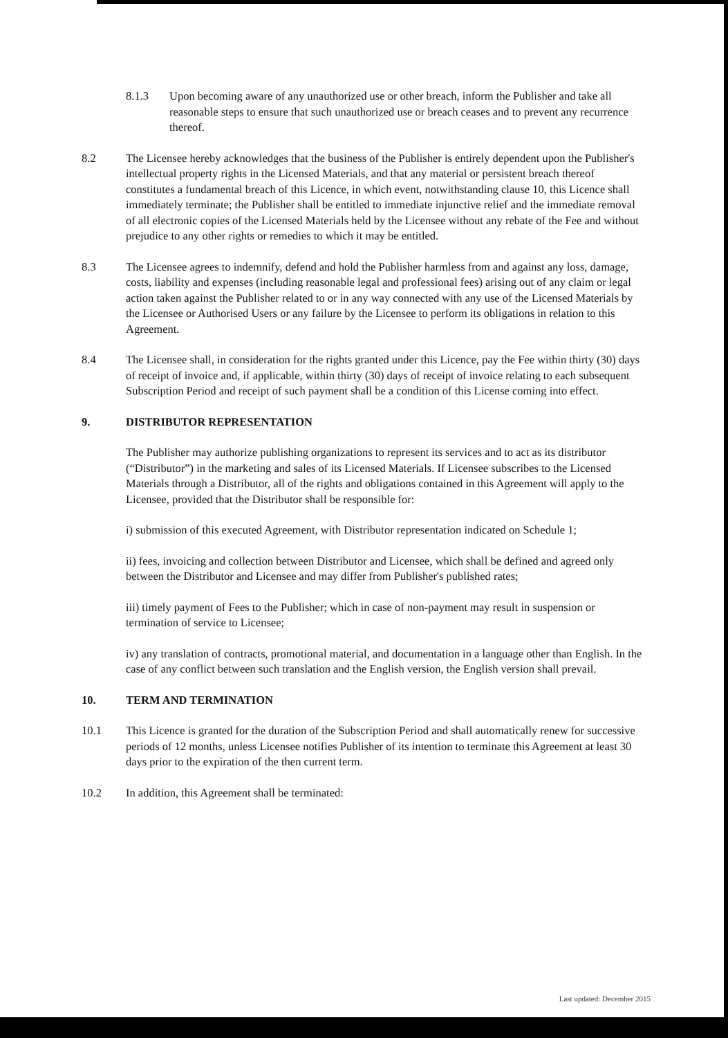8.1.3 Upon becoming aware of any unauthorized use or other breach, inform the Publisher and take all reasonable steps to ensure that such unauthorized use or breach ceases and to prevent any recurrence thereof.
8.2 The Licensee hereby acknowledges that the business of the Publisher is entirely dependent upon the Publisher's intellectual property rights in the Licensed Materials, and that any material or persistent breach thereof constitutes a fundamental breach of this Licence, in which event, notwithstanding clause 10, this Licence shall immediately terminate; the Publisher shall be entitled to immediate injunctive relief and the immediate removal of all electronic copies of the Licensed Materials held by the Licensee without any rebate of the Fee and without prejudice to any other rights or remedies to which it may be entitled.
8.3 The Licensee agrees to indemnify, defend and hold the Publisher harmless from and against any loss, damage, costs, liability and expenses (including reasonable legal and professional fees) arising out of any claim or legal action taken against the Publisher related to or in any way connected with any use of the Licensed Materials by the Licensee or Authorised Users or any failure by the Licensee to perform its obligations in relation to this Agreement.
8.4 The Licensee shall, in consideration for the rights granted under this Licence, pay the Fee within thirty (30) days of receipt of invoice and, if applicable, within thirty (30) days of receipt of invoice relating to each subsequent Subscription Period and receipt of such payment shall be a condition of this License coming into effect.
9. DISTRIBUTOR REPRESENTATION
The Publisher may authorize publishing organizations to represent its services and to act as its distributor (“Distributor”) in the marketing and sales of its Licensed Materials. If Licensee subscribes to the Licensed Materials through a Distributor, all of the rights and obligations contained in this Agreement will apply to the Licensee, provided that the Distributor shall be responsible for:
i) submission of this executed Agreement, with Distributor representation indicated on Schedule 1;
ii) fees, invoicing and collection between Distributor and Licensee, which shall be defined and agreed only between the Distributor and Licensee and may differ from Publisher's published rates;
iii) timely payment of Fees to the Publisher; which in case of non-payment may result in suspension or termination of service to Licensee;
iv) any translation of contracts, promotional material, and documentation in a language other than English. In the case of any conflict between such translation and the English version, the English version shall prevail.
10. TERM AND TERMINATION
10.1 This Licence is granted for the duration of the Subscription Period and shall automatically renew for successive periods of 12 months, unless Licensee notifies Publisher of its intention to terminate this Agreement at least 30 days prior to the expiration of the then current term.
10.2 In addition, this Agreement shall be terminated:
Last updated: December 2015